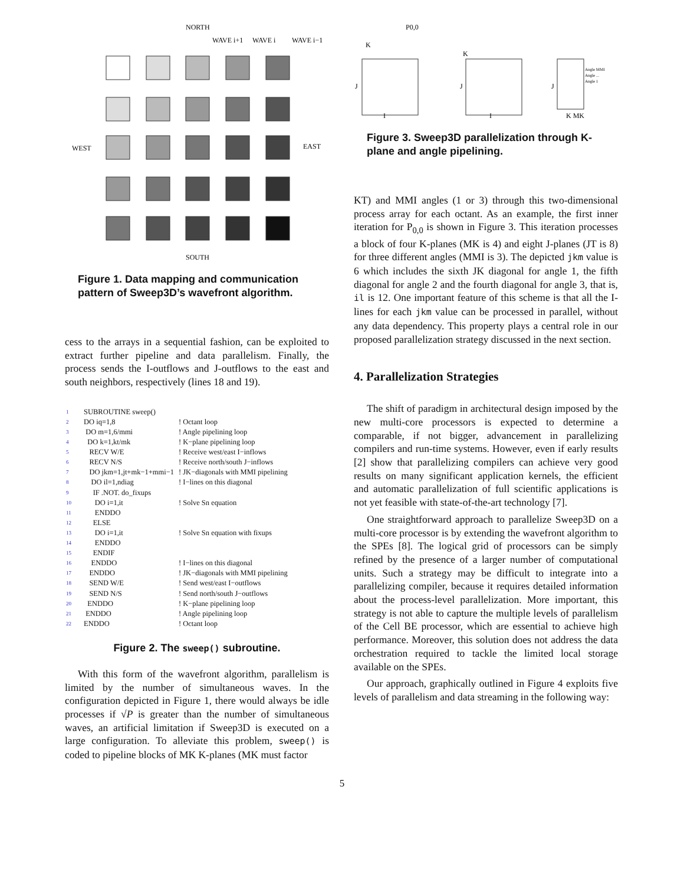NORTH
SOUTH
WEST
EAST
WAVE i+1
WAVE i
WAVE i−1
Figure 1. Data mapping and communication pattern of Sweep3D’s wavefront algorithm.
cess to the arrays in a sequential fashion, can be exploited to extract further pipeline and data parallelism. Finally, the process sends the I-outflows and J-outflows to the east and south neighbors, respectively (lines 18 and 19).
| 1 | SUBROUTINE sweep() | |
| 2 | DO iq=1,8 | ! Octant loop |
| 3 | DO m=1,6/mmi | ! Angle pipelining loop |
| 4 | DO k=1,kt/mk | ! K−plane pipelining loop |
| 5 | RECV W/E | ! Receive west/east I−inflows |
| 6 | RECV N/S | ! Receive north/south J−inflows |
| 7 | DO jkm=1,jt+mk−1+mmi−1 | ! JK−diagonals with MMI pipelining |
| 8 | DO il=1,ndiag | ! I−lines on this diagonal |
| 9 | IF .NOT. do_fixups | |
| 10 | DO i=1,it | ! Solve Sn equation |
| 11 | ENDDO | |
| 12 | ELSE | |
| 13 | DO i=1,it | ! Solve Sn equation with fixups |
| 14 | ENDDO | |
| 15 | ENDIF | |
| 16 | ENDDO | ! I−lines on this diagonal |
| 17 | ENDDO | ! JK−diagonals with MMI pipelining |
| 18 | SEND W/E | ! Send west/east I−outflows |
| 19 | SEND N/S | ! Send north/south J−outflows |
| 20 | ENDDO | ! K−plane pipelining loop |
| 21 | ENDDO | ! Angle pipelining loop |
| 22 | ENDDO | ! Octant loop |
Figure 2. The sweep() subroutine.
With this form of the wavefront algorithm, parallelism is limited by the number of simultaneous waves. In the configuration depicted in Figure 1, there would always be idle processes if √P is greater than the number of simultaneous waves, an artificial limitation if Sweep3D is executed on a large configuration. To alleviate this problem, sweep() is coded to pipeline blocks of MK K-planes (MK must factor
P0,0
K
K
J
J
J
I
I
K MK
Angle MMI
Angle ...
Angle 1
Figure 3. Sweep3D parallelization through K-plane and angle pipelining.
KT) and MMI angles (1 or 3) through this two-dimensional process array for each octant. As an example, the first inner iteration for P<sub>0,0</sub> is shown in Figure 3. This iteration processes a block of four K-planes (MK is 4) and eight J-planes (JT is 8) for three different angles (MMI is 3). The depicted jkm value is 6 which includes the sixth JK diagonal for angle 1, the fifth diagonal for angle 2 and the fourth diagonal for angle 3, that is, il is 12. One important feature of this scheme is that all the I-lines for each jkm value can be processed in parallel, without any data dependency. This property plays a central role in our proposed parallelization strategy discussed in the next section.
4. Parallelization Strategies
The shift of paradigm in architectural design imposed by the new multi-core processors is expected to determine a comparable, if not bigger, advancement in parallelizing compilers and run-time systems. However, even if early results [2] show that parallelizing compilers can achieve very good results on many significant application kernels, the efficient and automatic parallelization of full scientific applications is not yet feasible with state-of-the-art technology [7].
One straightforward approach to parallelize Sweep3D on a multi-core processor is by extending the wavefront algorithm to the SPEs [8]. The logical grid of processors can be simply refined by the presence of a larger number of computational units. Such a strategy may be difficult to integrate into a parallelizing compiler, because it requires detailed information about the process-level parallelization. More important, this strategy is not able to capture the multiple levels of parallelism of the Cell BE processor, which are essential to achieve high performance. Moreover, this solution does not address the data orchestration required to tackle the limited local storage available on the SPEs.
Our approach, graphically outlined in Figure 4 exploits five levels of parallelism and data streaming in the following way:
5